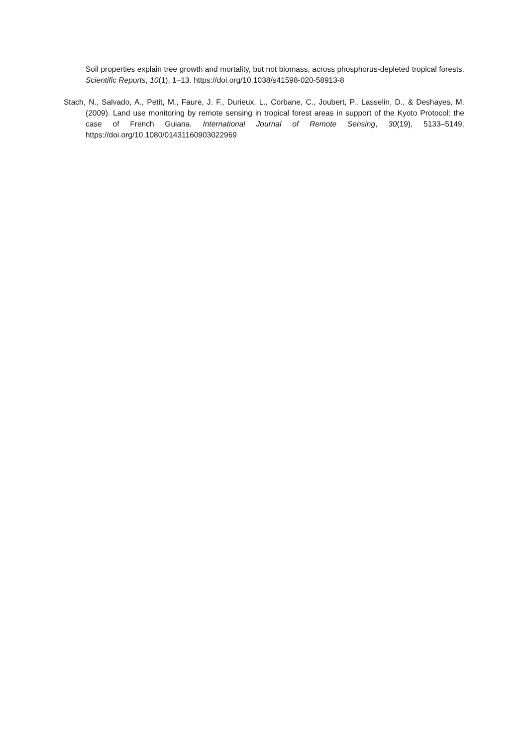Soil properties explain tree growth and mortality, but not biomass, across phosphorus-depleted tropical forests. Scientific Reports, 10(1), 1–13. https://doi.org/10.1038/s41598-020-58913-8
Stach, N., Salvado, A., Petit, M., Faure, J. F., Durieux, L., Corbane, C., Joubert, P., Lasselin, D., & Deshayes, M. (2009). Land use monitoring by remote sensing in tropical forest areas in support of the Kyoto Protocol: the case of French Guiana. International Journal of Remote Sensing, 30(19), 5133–5149. https://doi.org/10.1080/01431160903022969